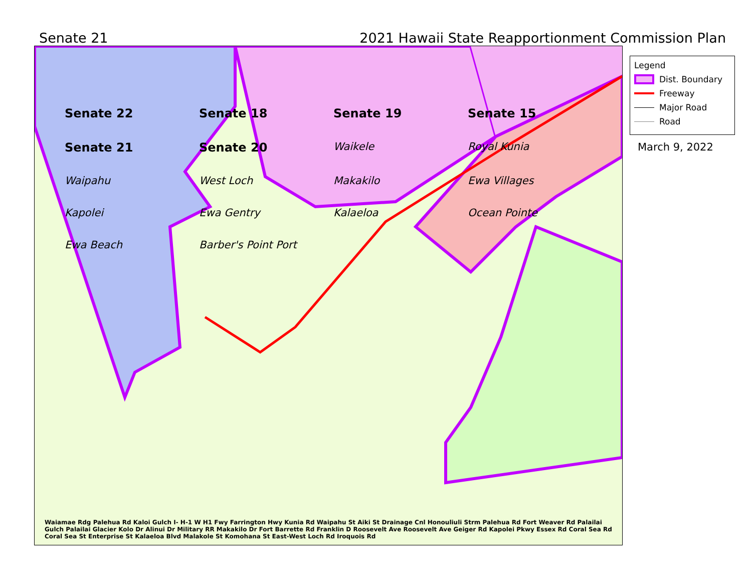Senate 21 2021 Hawaii State Reapportionment Commission Plan
Senate 22 Senate 18 Senate 19 Senate 15 Senate 21 Senate 20 Waikele Royal Kunia Waipahu West Loch Makakilo Ewa Villages Kapolei Ewa Gentry Kalaeloa Ocean Pointe Ewa Beach Barber's Point Port
Waiamae Rdg Palehua Rd Kaloi Gulch I- H-1 W H1 Fwy Farrington Hwy Kunia Rd Waipahu St Aiki St Drainage Cnl Honouliuli Strm Palehua Rd Fort Weaver Rd Palailai Gulch Palailai Glacier Kolo Dr Alinui Dr Military RR Makakilo Dr Fort Barrette Rd Franklin D Roosevelt Ave Roosevelt Ave Geiger Rd Kapolei Pkwy Essex Rd Coral Sea Rd Coral Sea St Enterprise St Kalaeloa Blvd Malakole St Komohana St East-West Loch Rd Iroquois Rd
Legend
Dist. Boundary
Freeway
Major Road
Road
March 9, 2022